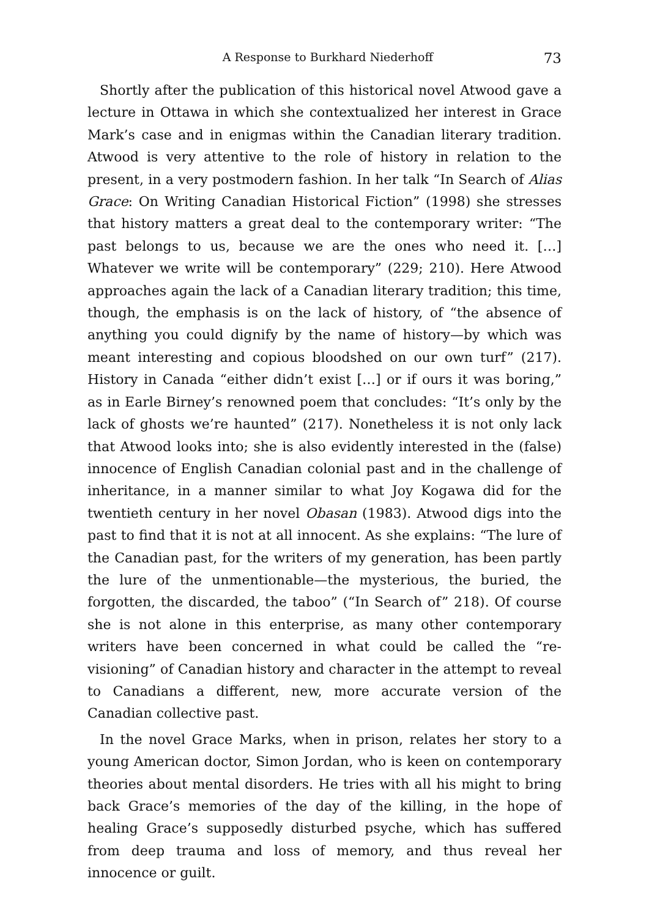A Response to Burkhard Niederhoff 73
Shortly after the publication of this historical novel Atwood gave a lecture in Ottawa in which she contextualized her interest in Grace Mark’s case and in enigmas within the Canadian literary tradition. Atwood is very attentive to the role of history in relation to the present, in a very postmodern fashion. In her talk “In Search of Alias Grace: On Writing Canadian Historical Fiction” (1998) she stresses that history matters a great deal to the contemporary writer: “The past belongs to us, because we are the ones who need it. […] Whatever we write will be contemporary” (229; 210). Here Atwood approaches again the lack of a Canadian literary tradition; this time, though, the emphasis is on the lack of history, of “the absence of anything you could dignify by the name of history—by which was meant interesting and copious bloodshed on our own turf” (217). History in Canada “either didn’t exist […] or if ours it was boring,” as in Earle Birney’s renowned poem that concludes: “It’s only by the lack of ghosts we’re haunted” (217). Nonetheless it is not only lack that Atwood looks into; she is also evidently interested in the (false) innocence of English Canadian colonial past and in the challenge of inheritance, in a manner similar to what Joy Kogawa did for the twentieth century in her novel Obasan (1983). Atwood digs into the past to find that it is not at all innocent. As she explains: “The lure of the Canadian past, for the writers of my generation, has been partly the lure of the unmentionable—the mysterious, the buried, the forgotten, the discarded, the taboo” (“In Search of” 218). Of course she is not alone in this enterprise, as many other contemporary writers have been concerned in what could be called the “re-visioning” of Canadian history and character in the attempt to reveal to Canadians a different, new, more accurate version of the Canadian collective past.
In the novel Grace Marks, when in prison, relates her story to a young American doctor, Simon Jordan, who is keen on contemporary theories about mental disorders. He tries with all his might to bring back Grace’s memories of the day of the killing, in the hope of healing Grace’s supposedly disturbed psyche, which has suffered from deep trauma and loss of memory, and thus reveal her innocence or guilt.